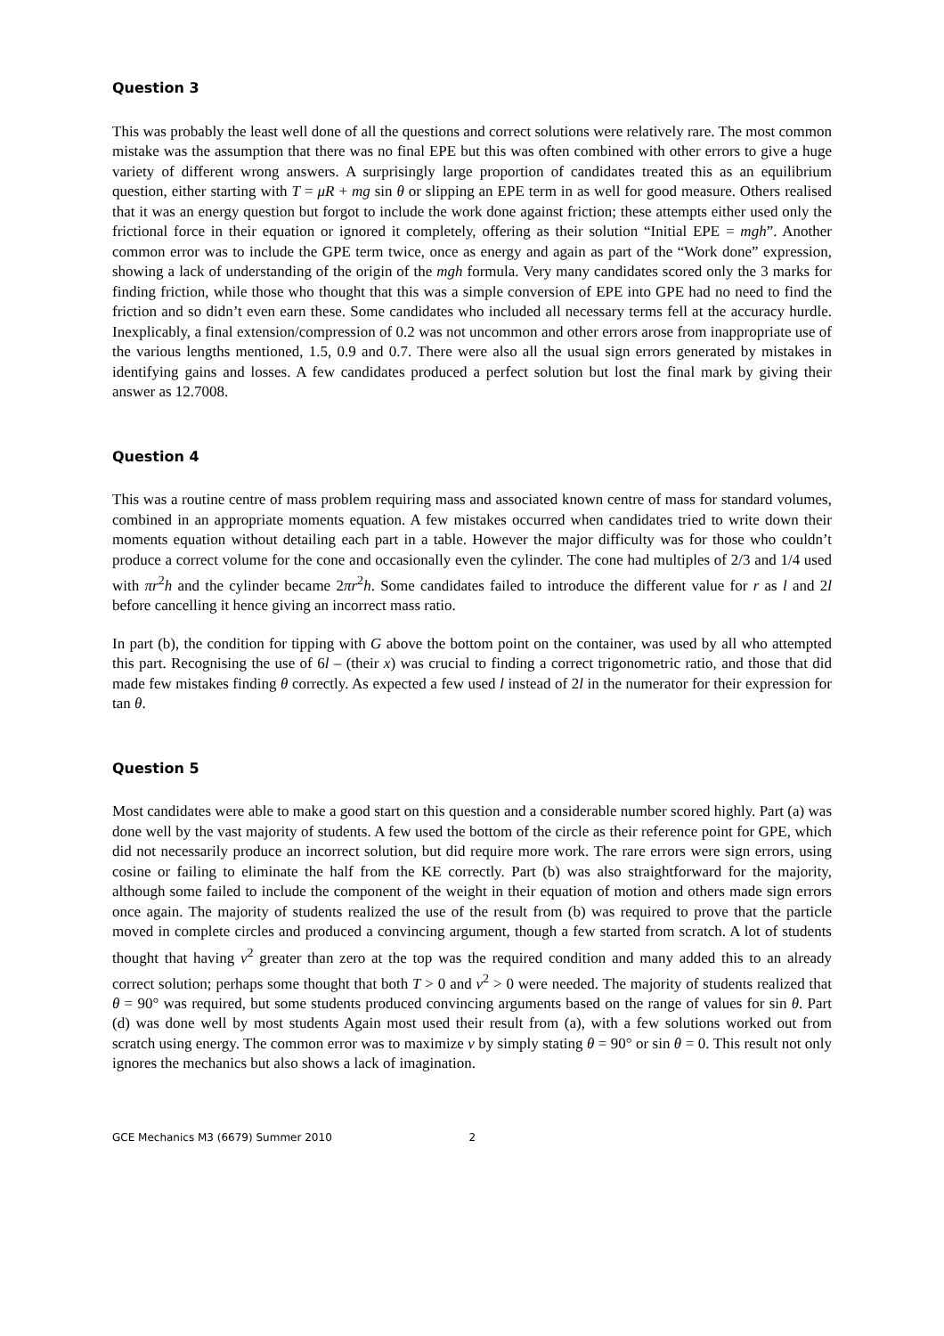Question 3
This was probably the least well done of all the questions and correct solutions were relatively rare. The most common mistake was the assumption that there was no final EPE but this was often combined with other errors to give a huge variety of different wrong answers. A surprisingly large proportion of candidates treated this as an equilibrium question, either starting with T = μR + mg sin θ or slipping an EPE term in as well for good measure. Others realised that it was an energy question but forgot to include the work done against friction; these attempts either used only the frictional force in their equation or ignored it completely, offering as their solution “Initial EPE = mgh”. Another common error was to include the GPE term twice, once as energy and again as part of the “Work done” expression, showing a lack of understanding of the origin of the mgh formula. Very many candidates scored only the 3 marks for finding friction, while those who thought that this was a simple conversion of EPE into GPE had no need to find the friction and so didn’t even earn these. Some candidates who included all necessary terms fell at the accuracy hurdle. Inexplicably, a final extension/compression of 0.2 was not uncommon and other errors arose from inappropriate use of the various lengths mentioned, 1.5, 0.9 and 0.7. There were also all the usual sign errors generated by mistakes in identifying gains and losses. A few candidates produced a perfect solution but lost the final mark by giving their answer as 12.7008.
Question 4
This was a routine centre of mass problem requiring mass and associated known centre of mass for standard volumes, combined in an appropriate moments equation. A few mistakes occurred when candidates tried to write down their moments equation without detailing each part in a table. However the major difficulty was for those who couldn’t produce a correct volume for the cone and occasionally even the cylinder. The cone had multiples of 2/3 and 1/4 used with πr<sup>2</sup>h and the cylinder became 2πr<sup>2</sup>h. Some candidates failed to introduce the different value for r as l and 2l before cancelling it hence giving an incorrect mass ratio.
In part (b), the condition for tipping with G above the bottom point on the container, was used by all who attempted this part. Recognising the use of 6l – (their x) was crucial to finding a correct trigonometric ratio, and those that did made few mistakes finding θ correctly. As expected a few used l instead of 2l in the numerator for their expression for tan θ.
Question 5
Most candidates were able to make a good start on this question and a considerable number scored highly. Part (a) was done well by the vast majority of students. A few used the bottom of the circle as their reference point for GPE, which did not necessarily produce an incorrect solution, but did require more work. The rare errors were sign errors, using cosine or failing to eliminate the half from the KE correctly. Part (b) was also straightforward for the majority, although some failed to include the component of the weight in their equation of motion and others made sign errors once again. The majority of students realized the use of the result from (b) was required to prove that the particle moved in complete circles and produced a convincing argument, though a few started from scratch. A lot of students thought that having v<sup>2</sup> greater than zero at the top was the required condition and many added this to an already correct solution; perhaps some thought that both T > 0 and v<sup>2</sup> > 0 were needed. The majority of students realized that θ = 90° was required, but some students produced convincing arguments based on the range of values for sin θ. Part (d) was done well by most students Again most used their result from (a), with a few solutions worked out from scratch using energy. The common error was to maximize v by simply stating θ = 90° or sin θ = 0. This result not only ignores the mechanics but also shows a lack of imagination.
GCE Mechanics M3 (6679) Summer 2010 2